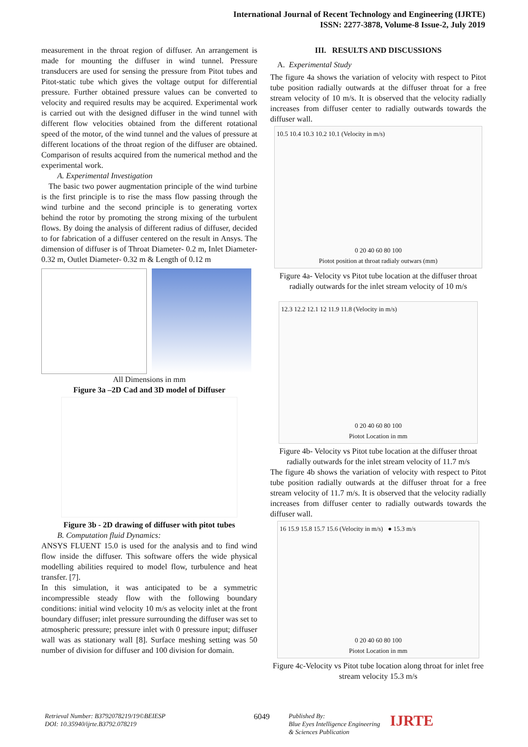International Journal of Recent Technology and Engineering (IJRTE)
ISSN: 2277-3878, Volume-8 Issue-2, July 2019
measurement in the throat region of diffuser. An arrangement is made for mounting the diffuser in wind tunnel. Pressure transducers are used for sensing the pressure from Pitot tubes and Pitot-static tube which gives the voltage output for differential pressure. Further obtained pressure values can be converted to velocity and required results may be acquired. Experimental work is carried out with the designed diffuser in the wind tunnel with different flow velocities obtained from the different rotational speed of the motor, of the wind tunnel and the values of pressure at different locations of the throat region of the diffuser are obtained. Comparison of results acquired from the numerical method and the experimental work.
A. Experimental Investigation
The basic two power augmentation principle of the wind turbine is the first principle is to rise the mass flow passing through the wind turbine and the second principle is to generating vortex behind the rotor by promoting the strong mixing of the turbulent flows. By doing the analysis of different radius of diffuser, decided to for fabrication of a diffuser centered on the result in Ansys. The dimension of diffuser is of Throat Diameter- 0.2 m, Inlet Diameter- 0.32 m, Outlet Diameter- 0.32 m & Length of 0.12 m
All Dimensions in mm
Figure 3a –2D Cad and 3D model of Diffuser
Figure 3b - 2D drawing of diffuser with pitot tubes
B. Computation fluid Dynamics:
ANSYS FLUENT 15.0 is used for the analysis and to find wind flow inside the diffuser. This software offers the wide physical modelling abilities required to model flow, turbulence and heat transfer. [7].
In this simulation, it was anticipated to be a symmetric incompressible steady flow with the following boundary conditions: initial wind velocity 10 m/s as velocity inlet at the front boundary diffuser; inlet pressure surrounding the diffuser was set to atmospheric pressure; pressure inlet with 0 pressure input; diffuser wall was as stationary wall [8]. Surface meshing setting was 50 number of division for diffuser and 100 division for domain.
III. RESULTS AND DISCUSSIONS
A. Experimental Study
The figure 4a shows the variation of velocity with respect to Pitot tube position radially outwards at the diffuser throat for a free stream velocity of 10 m/s. It is observed that the velocity radially increases from diffuser center to radially outwards towards the diffuser wall.
10.5 10.4 10.3 10.2 10.1 (Velocity in m/s)
0 20 40 60 80 100
Piotot position at throat radialy outwars (mm)
Figure 4a- Velocity vs Pitot tube location at the diffuser throat radially outwards for the inlet stream velocity of 10 m/s
12.3 12.2 12.1 12 11.9 11.8 (Velocity in m/s)
0 20 40 60 80 100
Piotot Location in mm
Figure 4b- Velocity vs Pitot tube location at the diffuser throat radially outwards for the inlet stream velocity of 11.7 m/s
The figure 4b shows the variation of velocity with respect to Pitot tube position radially outwards at the diffuser throat for a free stream velocity of 11.7 m/s. It is observed that the velocity radially increases from diffuser center to radially outwards towards the diffuser wall.
16 15.9 15.8 15.7 15.6 (Velocity in m/s) ● 15.3 m/s
0 20 40 60 80 100
Piotot Location in mm
Figure 4c-Velocity vs Pitot tube location along throat for inlet free stream velocity 15.3 m/s
Retrieval Number: B3792078219/19©BEIESP
DOI: 10.35940/ijrte.B3792.078219
6049
Published By:
Blue Eyes Intelligence Engineering
& Sciences Publication
IJRTE